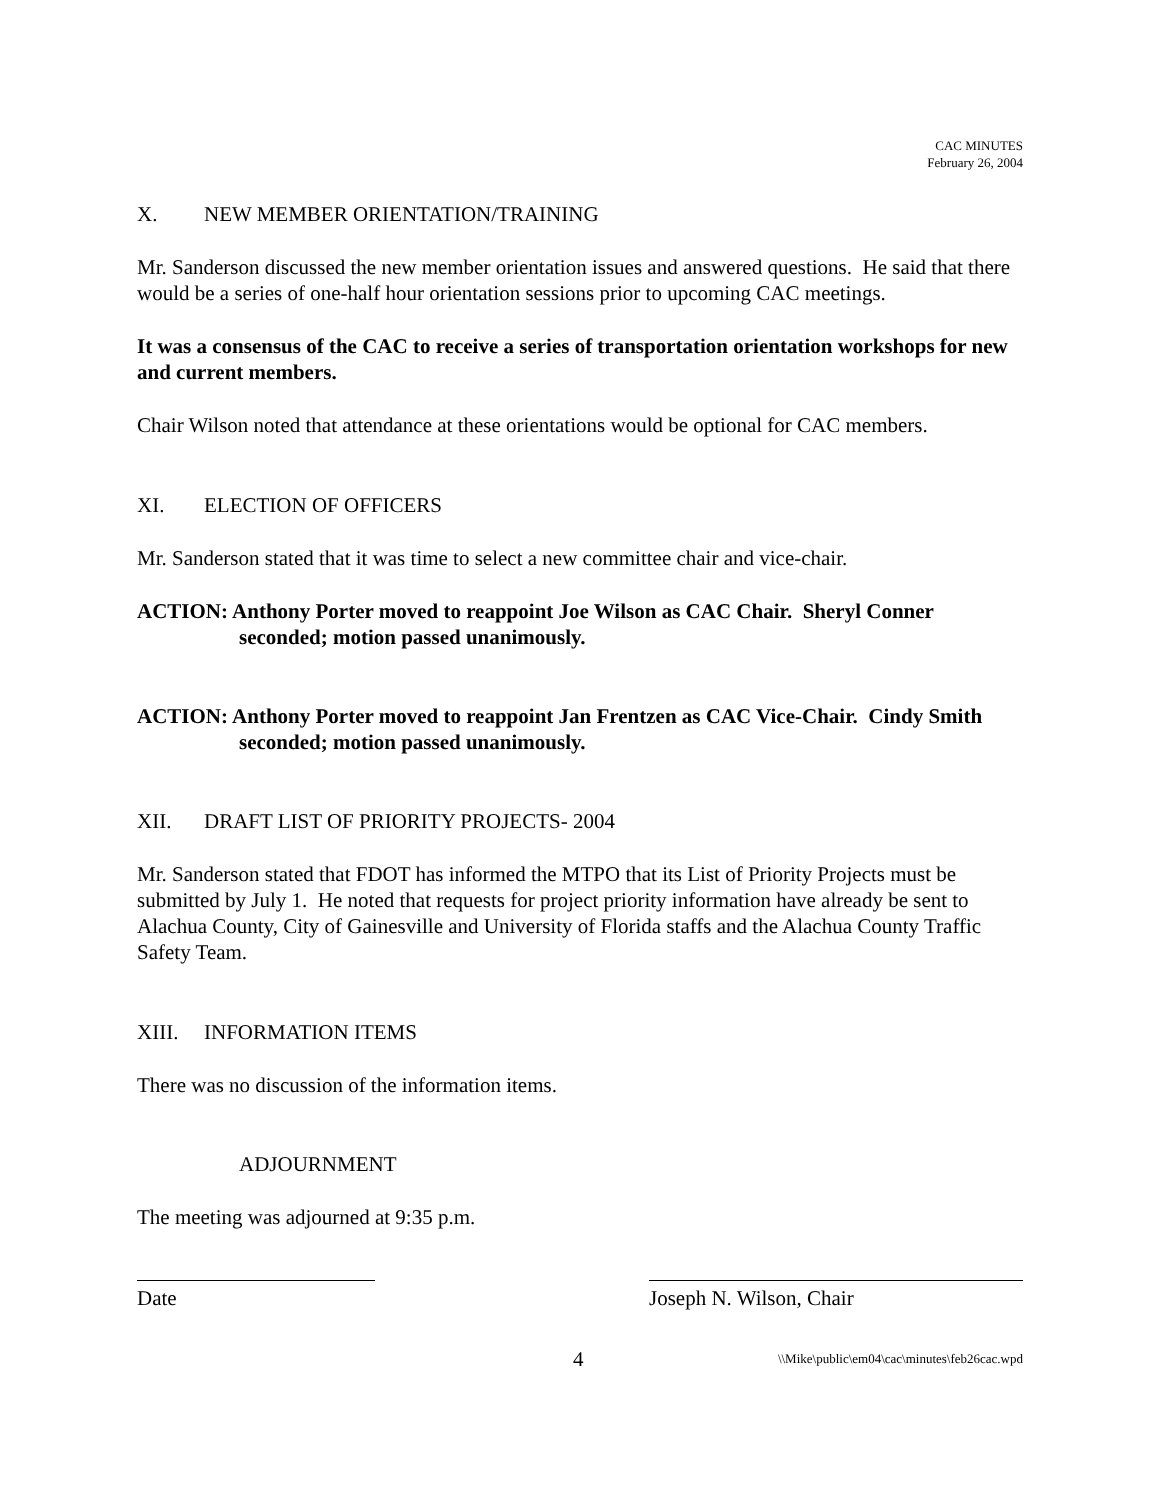CAC MINUTES
February 26, 2004
X. NEW MEMBER ORIENTATION/TRAINING
Mr. Sanderson discussed the new member orientation issues and answered questions. He said that there would be a series of one-half hour orientation sessions prior to upcoming CAC meetings.
It was a consensus of the CAC to receive a series of transportation orientation workshops for new and current members.
Chair Wilson noted that attendance at these orientations would be optional for CAC members.
XI. ELECTION OF OFFICERS
Mr. Sanderson stated that it was time to select a new committee chair and vice-chair.
ACTION: Anthony Porter moved to reappoint Joe Wilson as CAC Chair. Sheryl Conner seconded; motion passed unanimously.
ACTION: Anthony Porter moved to reappoint Jan Frentzen as CAC Vice-Chair. Cindy Smith seconded; motion passed unanimously.
XII. DRAFT LIST OF PRIORITY PROJECTS- 2004
Mr. Sanderson stated that FDOT has informed the MTPO that its List of Priority Projects must be submitted by July 1. He noted that requests for project priority information have already be sent to Alachua County, City of Gainesville and University of Florida staffs and the Alachua County Traffic Safety Team.
XIII. INFORMATION ITEMS
There was no discussion of the information items.
ADJOURNMENT
The meeting was adjourned at 9:35 p.m.
Date Joseph N. Wilson, Chair
4 \\Mike\public\em04\cac\minutes\feb26cac.wpd